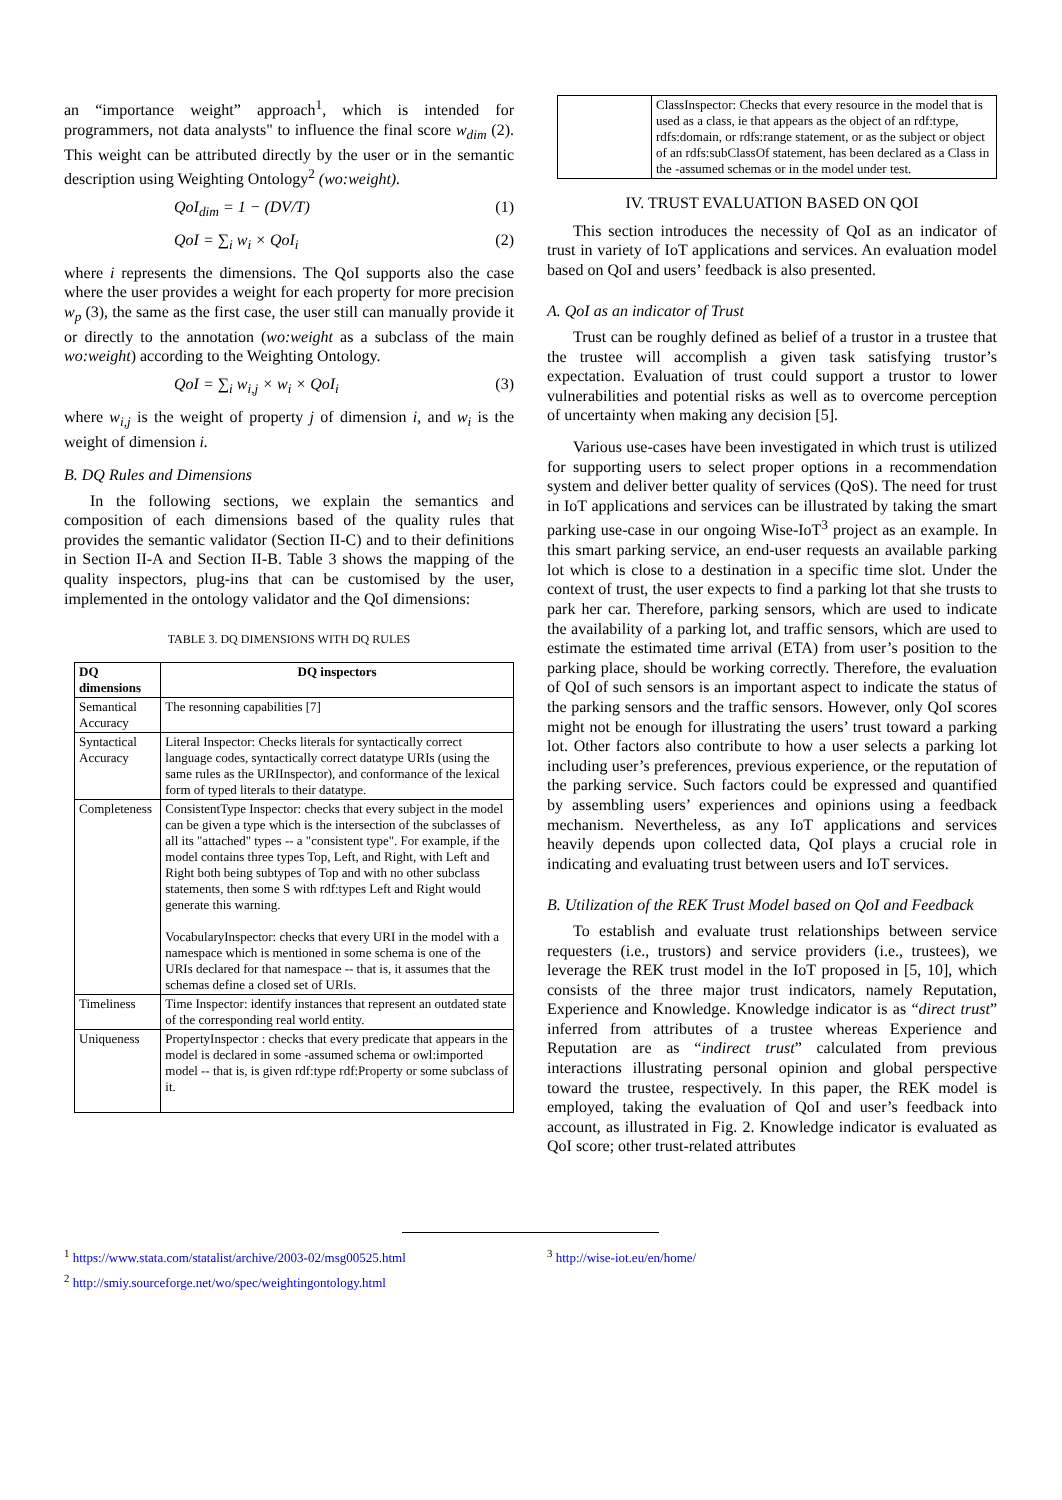an “importance weight” approach<sup>1</sup>, which is intended for programmers, not data analysts" to influence the final score w<sub>dim</sub> (2). This weight can be attributed directly by the user or in the semantic description using Weighting Ontology<sup>2</sup> (wo:weight).
QoI<sub>dim</sub> = 1 − (DV/T) (1)
QoI = ∑<sub>i</sub> w<sub>i</sub> × QoI<sub>i</sub> (2)
where i represents the dimensions. The QoI supports also the case where the user provides a weight for each property for more precision w<sub>p</sub> (3), the same as the first case, the user still can manually provide it or directly to the annotation (wo:weight as a subclass of the main wo:weight) according to the Weighting Ontology.
QoI = ∑<sub>i</sub> w<sub>i,j</sub> × w<sub>i</sub> × QoI<sub>i</sub> (3)
where w<sub>i,j</sub> is the weight of property j of dimension i, and w<sub>i</sub> is the weight of dimension i.
B. DQ Rules and Dimensions
In the following sections, we explain the semantics and composition of each dimensions based of the quality rules that provides the semantic validator (Section II-C) and to their definitions in Section II-A and Section II-B. Table 3 shows the mapping of the quality inspectors, plug-ins that can be customised by the user, implemented in the ontology validator and the QoI dimensions:
TABLE 3. DQ DIMENSIONS WITH DQ RULES
| DQ dimensions | DQ inspectors |
| --- | --- |
| Semantical Accuracy | The resonning capabilities [7] |
| Syntactical Accuracy | Literal Inspector: Checks literals for syntactically correct language codes, syntactically correct datatype URIs (using the same rules as the URIInspector), and conformance of the lexical form of typed literals to their datatype. |
| Completeness | ConsistentType Inspector: checks that every subject in the model can be given a type which is the intersection of the subclasses of all its "attached" types -- a "consistent type". For example, if the model contains three types Top, Left, and Right, with Left and Right both being subtypes of Top and with no other subclass statements, then some S with rdf:types Left and Right would generate this warning. VocabularyInspector: checks that every URI in the model with a namespace which is mentioned in some schema is one of the URIs declared for that namespace -- that is, it assumes that the schemas define a closed set of URIs. |
| Timeliness | Time Inspector: identify instances that represent an outdated state of the corresponding real world entity. |
| Uniqueness | PropertyInspector : checks that every predicate that appears in the model is declared in some -assumed schema or owl:imported model -- that is, is given rdf:type rdf:Property or some subclass of it. |
| | ClassInspector: Checks that every resource in the model that is used as a class, ie that appears as the object of an rdf:type, rdfs:domain, or rdfs:range statement, or as the subject or object of an rdfs:subClassOf statement, has been declared as a Class in the -assumed schemas or in the model under test. |
IV. TRUST EVALUATION BASED ON QOI
This section introduces the necessity of QoI as an indicator of trust in variety of IoT applications and services. An evaluation model based on QoI and users’ feedback is also presented.
A. QoI as an indicator of Trust
Trust can be roughly defined as belief of a trustor in a trustee that the trustee will accomplish a given task satisfying trustor’s expectation. Evaluation of trust could support a trustor to lower vulnerabilities and potential risks as well as to overcome perception of uncertainty when making any decision [5].
Various use-cases have been investigated in which trust is utilized for supporting users to select proper options in a recommendation system and deliver better quality of services (QoS). The need for trust in IoT applications and services can be illustrated by taking the smart parking use-case in our ongoing Wise-IoT<sup>3</sup> project as an example. In this smart parking service, an end-user requests an available parking lot which is close to a destination in a specific time slot. Under the context of trust, the user expects to find a parking lot that she trusts to park her car. Therefore, parking sensors, which are used to indicate the availability of a parking lot, and traffic sensors, which are used to estimate the estimated time arrival (ETA) from user’s position to the parking place, should be working correctly. Therefore, the evaluation of QoI of such sensors is an important aspect to indicate the status of the parking sensors and the traffic sensors. However, only QoI scores might not be enough for illustrating the users’ trust toward a parking lot. Other factors also contribute to how a user selects a parking lot including user’s preferences, previous experience, or the reputation of the parking service. Such factors could be expressed and quantified by assembling users’ experiences and opinions using a feedback mechanism. Nevertheless, as any IoT applications and services heavily depends upon collected data, QoI plays a crucial role in indicating and evaluating trust between users and IoT services.
B. Utilization of the REK Trust Model based on QoI and Feedback
To establish and evaluate trust relationships between service requesters (i.e., trustors) and service providers (i.e., trustees), we leverage the REK trust model in the IoT proposed in [5, 10], which consists of the three major trust indicators, namely Reputation, Experience and Knowledge. Knowledge indicator is as “direct trust” inferred from attributes of a trustee whereas Experience and Reputation are as “indirect trust” calculated from previous interactions illustrating personal opinion and global perspective toward the trustee, respectively. In this paper, the REK model is employed, taking the evaluation of QoI and user’s feedback into account, as illustrated in Fig. 2. Knowledge indicator is evaluated as QoI score; other trust-related attributes
<sup>1</sup> https://www.stata.com/statalist/archive/2003-02/msg00525.html
<sup>2</sup> http://smiy.sourceforge.net/wo/spec/weightingontology.html
<sup>3</sup> http://wise-iot.eu/en/home/